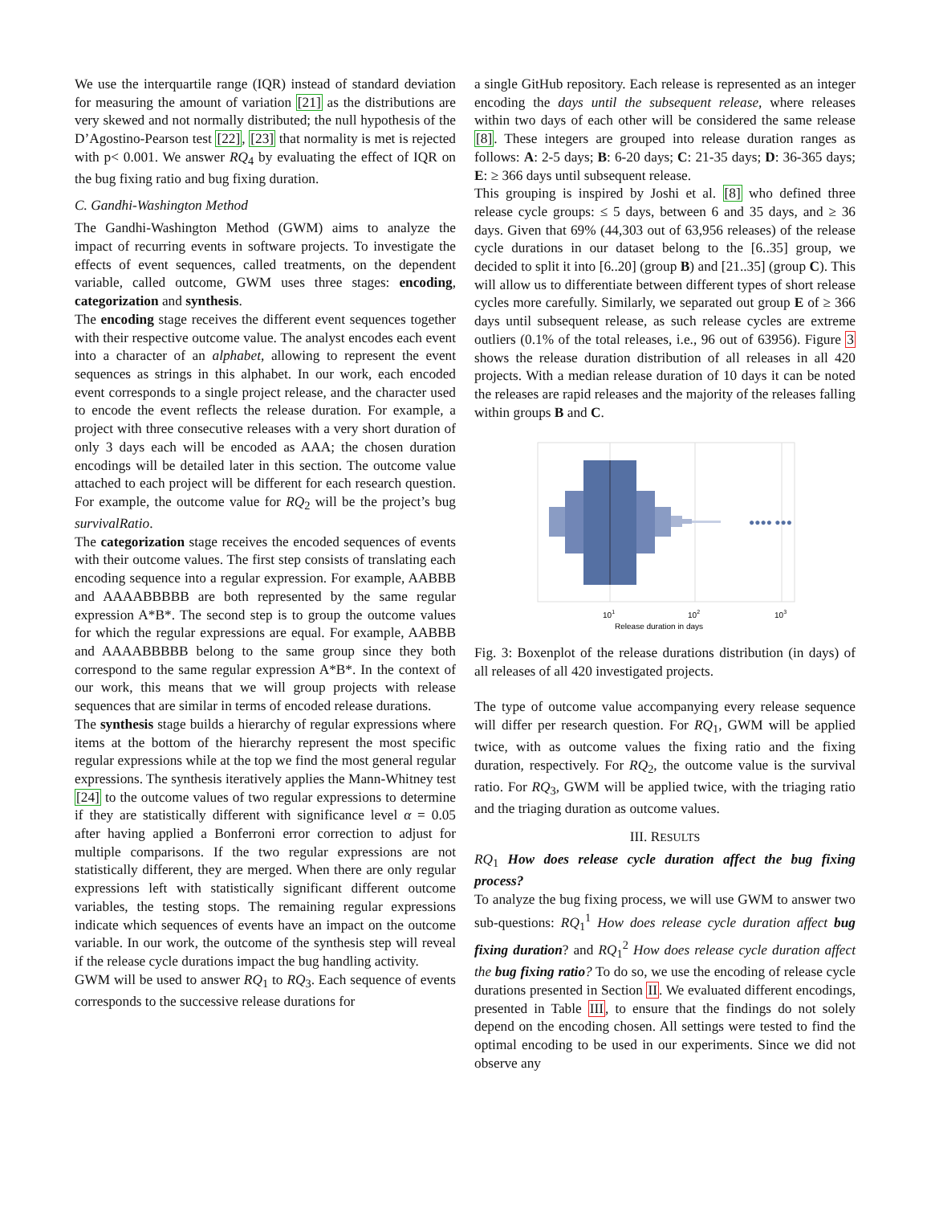We use the interquartile range (IQR) instead of standard deviation for measuring the amount of variation [21] as the distributions are very skewed and not normally distributed; the null hypothesis of the D’Agostino-Pearson test [22], [23] that normality is met is rejected with p< 0.001. We answer RQ<sub>4</sub> by evaluating the effect of IQR on the bug fixing ratio and bug fixing duration.
C. Gandhi-Washington Method
The Gandhi-Washington Method (GWM) aims to analyze the impact of recurring events in software projects. To investigate the effects of event sequences, called treatments, on the dependent variable, called outcome, GWM uses three stages: encoding, categorization and synthesis.
The encoding stage receives the different event sequences together with their respective outcome value. The analyst encodes each event into a character of an alphabet, allowing to represent the event sequences as strings in this alphabet. In our work, each encoded event corresponds to a single project release, and the character used to encode the event reflects the release duration. For example, a project with three consecutive releases with a very short duration of only 3 days each will be encoded as AAA; the chosen duration encodings will be detailed later in this section. The outcome value attached to each project will be different for each research question. For example, the outcome value for RQ<sub>2</sub> will be the project’s bug survivalRatio.
The categorization stage receives the encoded sequences of events with their outcome values. The first step consists of translating each encoding sequence into a regular expression. For example, AABBB and AAAABBBBB are both represented by the same regular expression A*B*. The second step is to group the outcome values for which the regular expressions are equal. For example, AABBB and AAAABBBBB belong to the same group since they both correspond to the same regular expression A*B*. In the context of our work, this means that we will group projects with release sequences that are similar in terms of encoded release durations.
The synthesis stage builds a hierarchy of regular expressions where items at the bottom of the hierarchy represent the most specific regular expressions while at the top we find the most general regular expressions. The synthesis iteratively applies the Mann-Whitney test [24] to the outcome values of two regular expressions to determine if they are statistically different with significance level α = 0.05 after having applied a Bonferroni error correction to adjust for multiple comparisons. If the two regular expressions are not statistically different, they are merged. When there are only regular expressions left with statistically significant different outcome variables, the testing stops. The remaining regular expressions indicate which sequences of events have an impact on the outcome variable. In our work, the outcome of the synthesis step will reveal if the release cycle durations impact the bug handling activity.
GWM will be used to answer RQ<sub>1</sub> to RQ<sub>3</sub>. Each sequence of events corresponds to the successive release durations for
a single GitHub repository. Each release is represented as an integer encoding the days until the subsequent release, where releases within two days of each other will be considered the same release [8]. These integers are grouped into release duration ranges as follows: A: 2-5 days; B: 6-20 days; C: 21-35 days; D: 36-365 days; E: ≥ 366 days until subsequent release.
This grouping is inspired by Joshi et al. [8] who defined three release cycle groups: ≤ 5 days, between 6 and 35 days, and ≥ 36 days. Given that 69% (44,303 out of 63,956 releases) of the release cycle durations in our dataset belong to the [6..35] group, we decided to split it into [6..20] (group B) and [21..35] (group C). This will allow us to differentiate between different types of short release cycles more carefully. Similarly, we separated out group E of ≥ 366 days until subsequent release, as such release cycles are extreme outliers (0.1% of the total releases, i.e., 96 out of 63956). Figure 3 shows the release duration distribution of all releases in all 420 projects. With a median release duration of 10 days it can be noted the releases are rapid releases and the majority of the releases falling within groups B and C.
●●●● ●●●
101
102
103
Release duration in days
Fig. 3: Boxenplot of the release durations distribution (in days) of all releases of all 420 investigated projects.
The type of outcome value accompanying every release sequence will differ per research question. For RQ<sub>1</sub>, GWM will be applied twice, with as outcome values the fixing ratio and the fixing duration, respectively. For RQ<sub>2</sub>, the outcome value is the survival ratio. For RQ<sub>3</sub>, GWM will be applied twice, with the triaging ratio and the triaging duration as outcome values.
III. RESULTS
RQ<sub>1</sub> How does release cycle duration affect the bug fixing process?
To analyze the bug fixing process, we will use GWM to answer two sub-questions: RQ<sub>1</sub><sup>1</sup> How does release cycle duration affect bug fixing duration? and RQ<sub>1</sub><sup>2</sup> How does release cycle duration affect the bug fixing ratio? To do so, we use the encoding of release cycle durations presented in Section II. We evaluated different encodings, presented in Table III, to ensure that the findings do not solely depend on the encoding chosen. All settings were tested to find the optimal encoding to be used in our experiments. Since we did not observe any